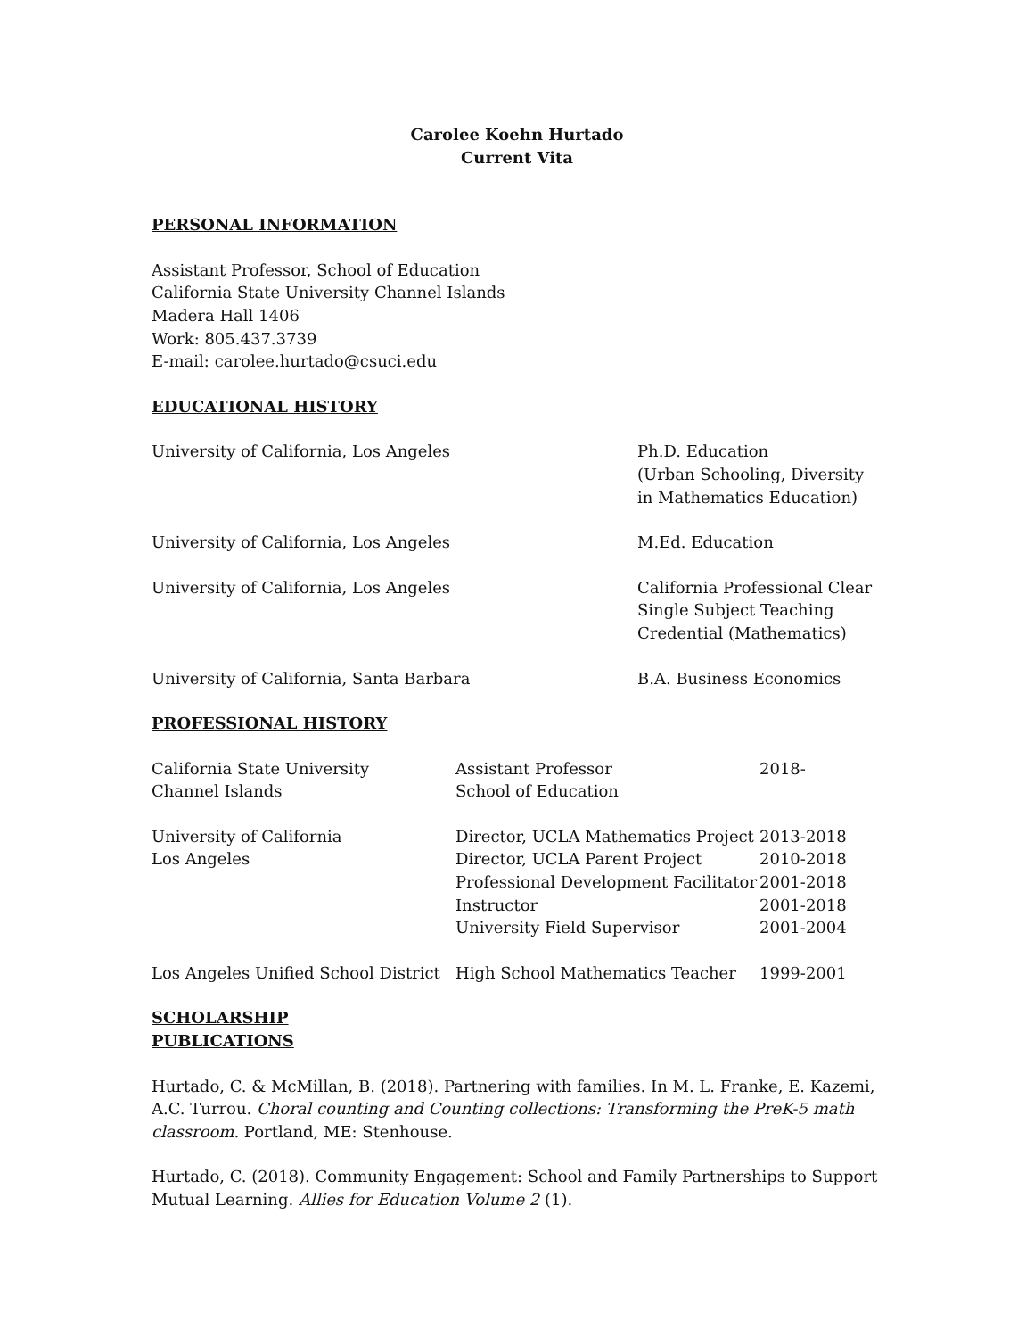Carolee Koehn Hurtado
Current Vita
PERSONAL INFORMATION
Assistant Professor, School of Education
California State University Channel Islands
Madera Hall 1406
Work: 805.437.3739
E-mail: carolee.hurtado@csuci.edu
EDUCATIONAL HISTORY
| University of California, Los Angeles | Ph.D. Education (Urban Schooling, Diversity in Mathematics Education) |
| University of California, Los Angeles | M.Ed. Education |
| University of California, Los Angeles | California Professional Clear Single Subject Teaching Credential (Mathematics) |
| University of California, Santa Barbara | B.A. Business Economics |
PROFESSIONAL HISTORY
| California State University Channel Islands | Assistant Professor School of Education | 2018- |
| University of California Los Angeles | Director, UCLA Mathematics Project Director, UCLA Parent Project Professional Development Facilitator Instructor University Field Supervisor | 2013-2018 2010-2018 2001-2018 2001-2018 2001-2004 |
| Los Angeles Unified School District | High School Mathematics Teacher | 1999-2001 |
SCHOLARSHIP
PUBLICATIONS
Hurtado, C. & McMillan, B. (2018). Partnering with families. In M. L. Franke, E. Kazemi, A.C. Turrou. Choral counting and Counting collections: Transforming the PreK-5 math classroom. Portland, ME: Stenhouse.
Hurtado, C. (2018). Community Engagement: School and Family Partnerships to Support Mutual Learning. Allies for Education Volume 2 (1).